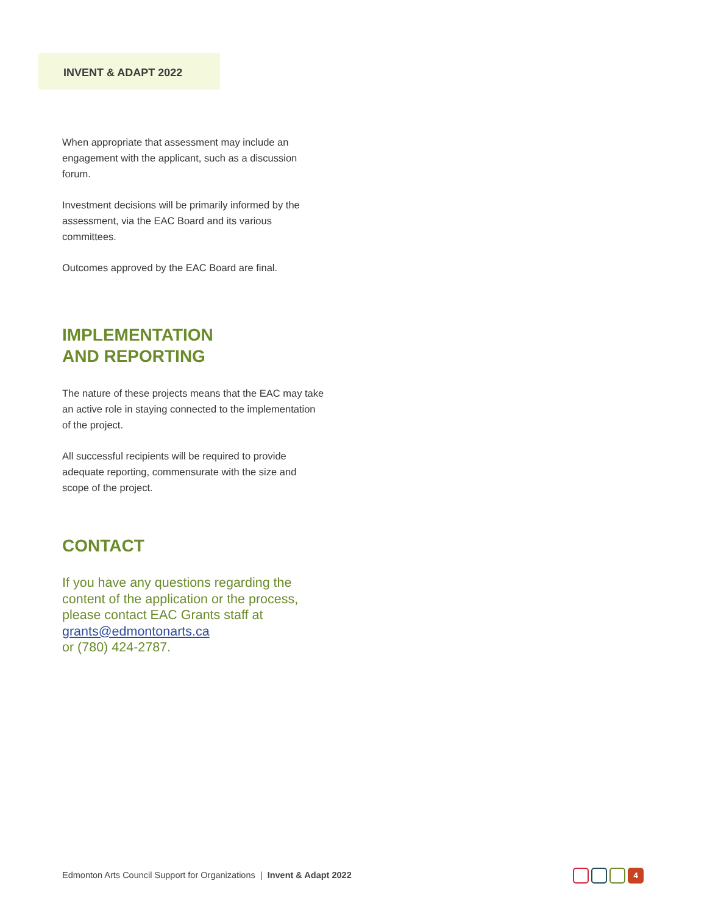INVENT & ADAPT 2022
When appropriate that assessment may include an engagement with the applicant, such as a discussion forum.
Investment decisions will be primarily informed by the assessment, via the EAC Board and its various committees.
Outcomes approved by the EAC Board are final.
IMPLEMENTATION
AND REPORTING
The nature of these projects means that the EAC may take an active role in staying connected to the implementation of the project.
All successful recipients will be required to provide adequate reporting, commensurate with the size and scope of the project.
CONTACT
If you have any questions regarding the content of the application or the process, please contact EAC Grants staff at grants@edmontonarts.ca
or (780) 424-2787.
Edmonton Arts Council Support for Organizations | Invent & Adapt 2022
4